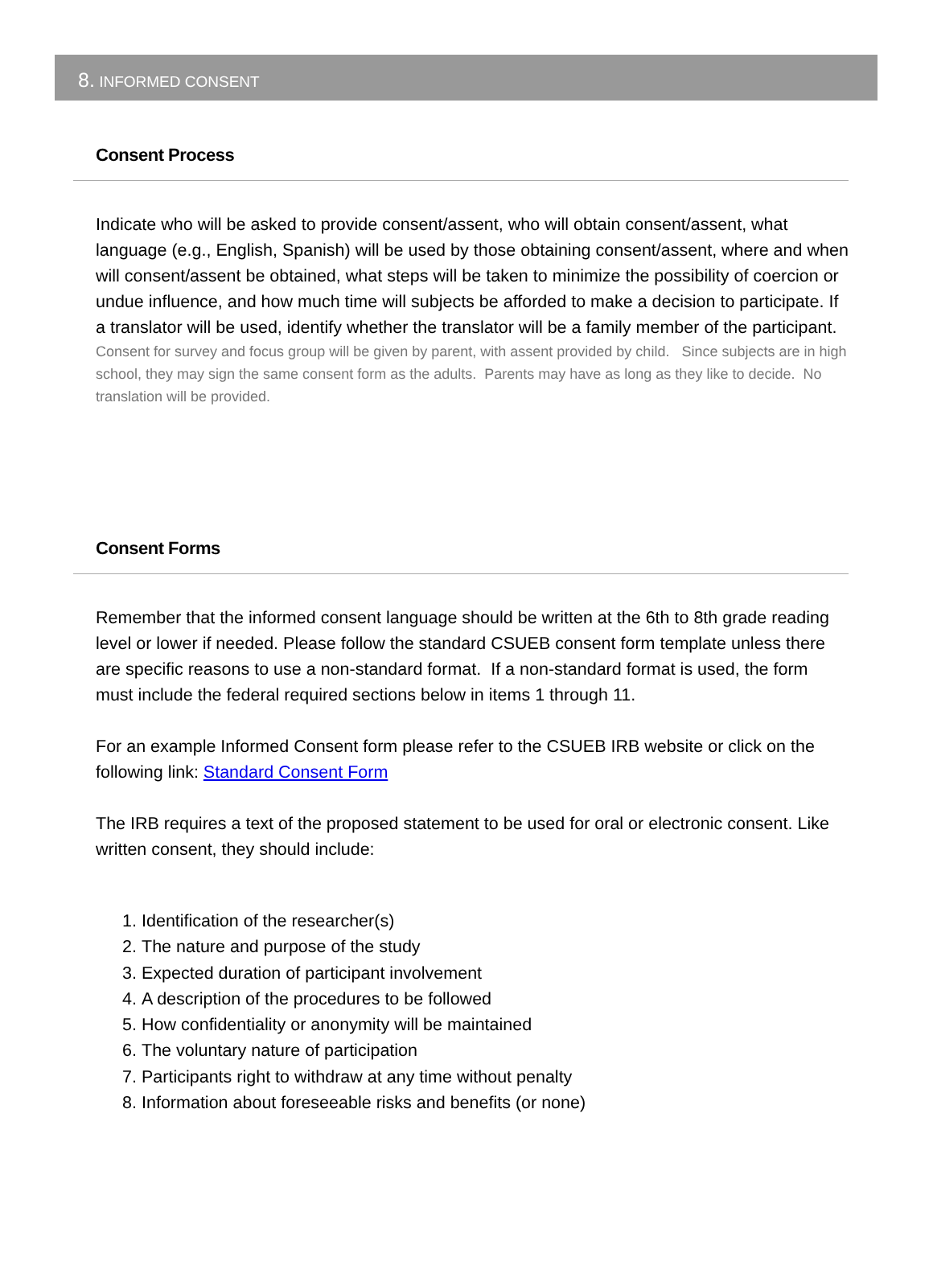8. INFORMED CONSENT
Consent Process
Indicate who will be asked to provide consent/assent, who will obtain consent/assent, what language (e.g., English, Spanish) will be used by those obtaining consent/assent, where and when will consent/assent be obtained, what steps will be taken to minimize the possibility of coercion or undue influence, and how much time will subjects be afforded to make a decision to participate. If a translator will be used, identify whether the translator will be a family member of the participant.
Consent for survey and focus group will be given by parent, with assent provided by child. Since subjects are in high school, they may sign the same consent form as the adults. Parents may have as long as they like to decide. No translation will be provided.
Consent Forms
Remember that the informed consent language should be written at the 6th to 8th grade reading level or lower if needed. Please follow the standard CSUEB consent form template unless there are specific reasons to use a non-standard format. If a non-standard format is used, the form must include the federal required sections below in items 1 through 11.
For an example Informed Consent form please refer to the CSUEB IRB website or click on the following link: Standard Consent Form
The IRB requires a text of the proposed statement to be used for oral or electronic consent. Like written consent, they should include:
1. Identification of the researcher(s)
2. The nature and purpose of the study
3. Expected duration of participant involvement
4. A description of the procedures to be followed
5. How confidentiality or anonymity will be maintained
6. The voluntary nature of participation
7. Participants right to withdraw at any time without penalty
8. Information about foreseeable risks and benefits (or none)